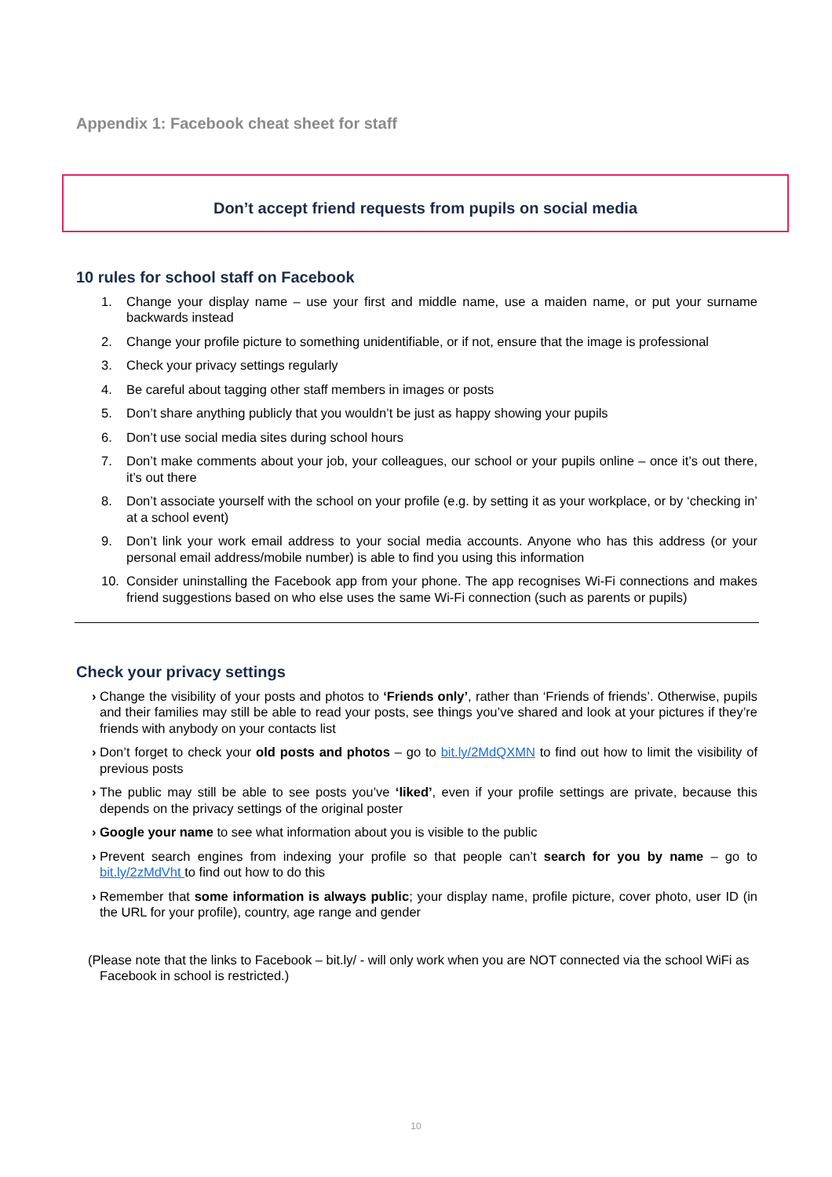Appendix 1: Facebook cheat sheet for staff
Don’t accept friend requests from pupils on social media
10 rules for school staff on Facebook
1. Change your display name – use your first and middle name, use a maiden name, or put your surname backwards instead
2. Change your profile picture to something unidentifiable, or if not, ensure that the image is professional
3. Check your privacy settings regularly
4. Be careful about tagging other staff members in images or posts
5. Don’t share anything publicly that you wouldn’t be just as happy showing your pupils
6. Don’t use social media sites during school hours
7. Don’t make comments about your job, your colleagues, our school or your pupils online – once it’s out there, it’s out there
8. Don’t associate yourself with the school on your profile (e.g. by setting it as your workplace, or by ‘checking in’ at a school event)
9. Don’t link your work email address to your social media accounts. Anyone who has this address (or your personal email address/mobile number) is able to find you using this information
10. Consider uninstalling the Facebook app from your phone. The app recognises Wi-Fi connections and makes friend suggestions based on who else uses the same Wi-Fi connection (such as parents or pupils)
Check your privacy settings
› Change the visibility of your posts and photos to ‘Friends only’, rather than ‘Friends of friends’. Otherwise, pupils and their families may still be able to read your posts, see things you’ve shared and look at your pictures if they’re friends with anybody on your contacts list
› Don’t forget to check your old posts and photos – go to bit.ly/2MdQXMN to find out how to limit the visibility of previous posts
› The public may still be able to see posts you’ve ‘liked’, even if your profile settings are private, because this depends on the privacy settings of the original poster
› Google your name to see what information about you is visible to the public
› Prevent search engines from indexing your profile so that people can’t search for you by name – go to bit.ly/2zMdVht to find out how to do this
› Remember that some information is always public; your display name, profile picture, cover photo, user ID (in the URL for your profile), country, age range and gender
(Please note that the links to Facebook – bit.ly/ - will only work when you are NOT connected via the school WiFi as Facebook in school is restricted.)
10